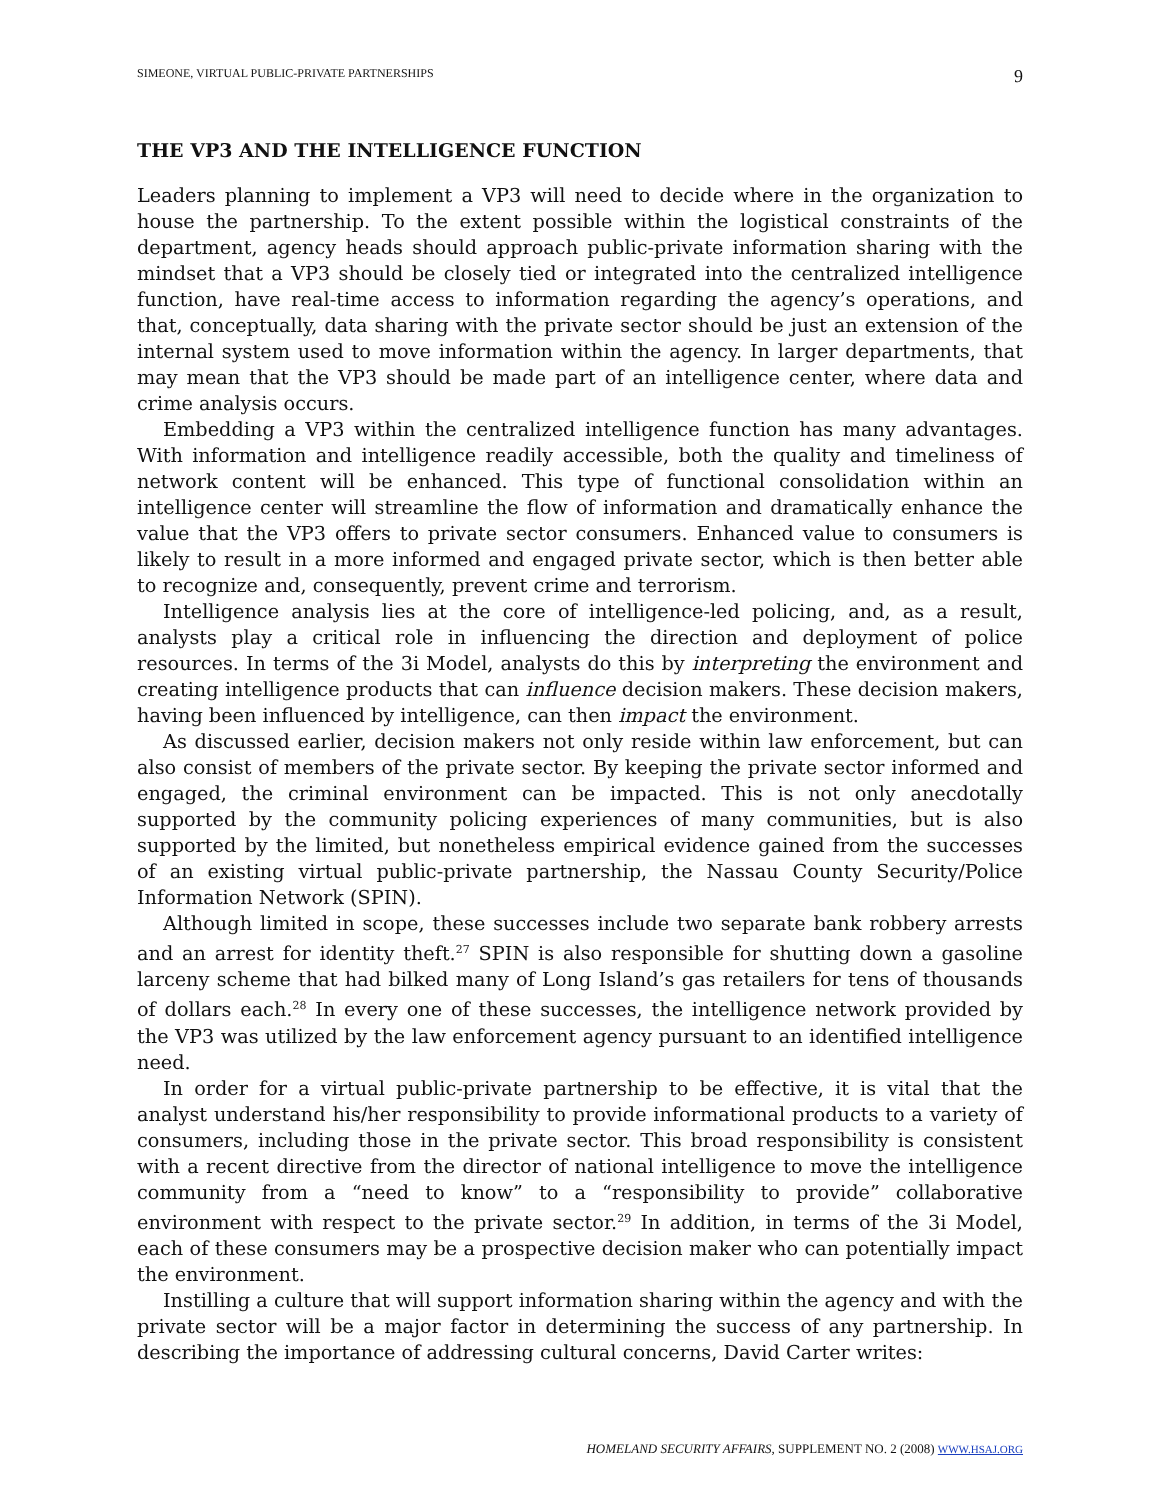SIMEONE, VIRTUAL PUBLIC-PRIVATE PARTNERSHIPS 9
THE VP3 AND THE INTELLIGENCE FUNCTION
Leaders planning to implement a VP3 will need to decide where in the organization to house the partnership. To the extent possible within the logistical constraints of the department, agency heads should approach public-private information sharing with the mindset that a VP3 should be closely tied or integrated into the centralized intelligence function, have real-time access to information regarding the agency’s operations, and that, conceptually, data sharing with the private sector should be just an extension of the internal system used to move information within the agency. In larger departments, that may mean that the VP3 should be made part of an intelligence center, where data and crime analysis occurs.
Embedding a VP3 within the centralized intelligence function has many advantages. With information and intelligence readily accessible, both the quality and timeliness of network content will be enhanced. This type of functional consolidation within an intelligence center will streamline the flow of information and dramatically enhance the value that the VP3 offers to private sector consumers. Enhanced value to consumers is likely to result in a more informed and engaged private sector, which is then better able to recognize and, consequently, prevent crime and terrorism.
Intelligence analysis lies at the core of intelligence-led policing, and, as a result, analysts play a critical role in influencing the direction and deployment of police resources. In terms of the 3i Model, analysts do this by interpreting the environment and creating intelligence products that can influence decision makers. These decision makers, having been influenced by intelligence, can then impact the environment.
As discussed earlier, decision makers not only reside within law enforcement, but can also consist of members of the private sector. By keeping the private sector informed and engaged, the criminal environment can be impacted. This is not only anecdotally supported by the community policing experiences of many communities, but is also supported by the limited, but nonetheless empirical evidence gained from the successes of an existing virtual public-private partnership, the Nassau County Security/Police Information Network (SPIN).
Although limited in scope, these successes include two separate bank robbery arrests and an arrest for identity theft.<sup>27</sup> SPIN is also responsible for shutting down a gasoline larceny scheme that had bilked many of Long Island’s gas retailers for tens of thousands of dollars each.<sup>28</sup> In every one of these successes, the intelligence network provided by the VP3 was utilized by the law enforcement agency pursuant to an identified intelligence need.
In order for a virtual public-private partnership to be effective, it is vital that the analyst understand his/her responsibility to provide informational products to a variety of consumers, including those in the private sector. This broad responsibility is consistent with a recent directive from the director of national intelligence to move the intelligence community from a “need to know” to a “responsibility to provide” collaborative environment with respect to the private sector.<sup>29</sup> In addition, in terms of the 3i Model, each of these consumers may be a prospective decision maker who can potentially impact the environment.
Instilling a culture that will support information sharing within the agency and with the private sector will be a major factor in determining the success of any partnership. In describing the importance of addressing cultural concerns, David Carter writes:
HOMELAND SECURITY AFFAIRS, SUPPLEMENT NO. 2 (2008) WWW.HSAJ.ORG